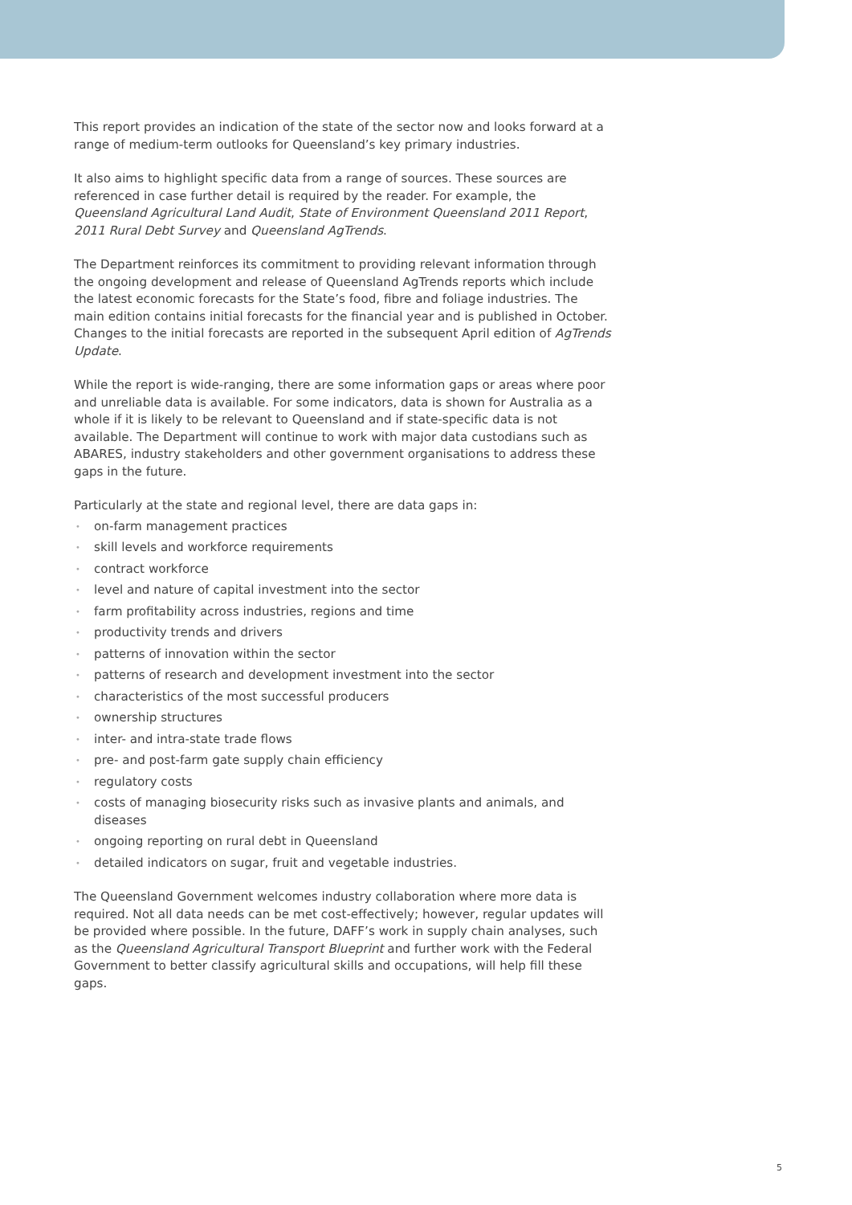This report provides an indication of the state of the sector now and looks forward at a range of medium-term outlooks for Queensland’s key primary industries.
It also aims to highlight specific data from a range of sources. These sources are referenced in case further detail is required by the reader. For example, the Queensland Agricultural Land Audit, State of Environment Queensland 2011 Report, 2011 Rural Debt Survey and Queensland AgTrends.
The Department reinforces its commitment to providing relevant information through the ongoing development and release of Queensland AgTrends reports which include the latest economic forecasts for the State’s food, fibre and foliage industries. The main edition contains initial forecasts for the financial year and is published in October. Changes to the initial forecasts are reported in the subsequent April edition of AgTrends Update.
While the report is wide-ranging, there are some information gaps or areas where poor and unreliable data is available. For some indicators, data is shown for Australia as a whole if it is likely to be relevant to Queensland and if state-specific data is not available. The Department will continue to work with major data custodians such as ABARES, industry stakeholders and other government organisations to address these gaps in the future.
Particularly at the state and regional level, there are data gaps in:
• on-farm management practices
• skill levels and workforce requirements
• contract workforce
• level and nature of capital investment into the sector
• farm profitability across industries, regions and time
• productivity trends and drivers
• patterns of innovation within the sector
• patterns of research and development investment into the sector
• characteristics of the most successful producers
• ownership structures
• inter- and intra-state trade flows
• pre- and post-farm gate supply chain efficiency
• regulatory costs
• costs of managing biosecurity risks such as invasive plants and animals, and diseases
• ongoing reporting on rural debt in Queensland
• detailed indicators on sugar, fruit and vegetable industries.
The Queensland Government welcomes industry collaboration where more data is required. Not all data needs can be met cost-effectively; however, regular updates will be provided where possible. In the future, DAFF’s work in supply chain analyses, such as the Queensland Agricultural Transport Blueprint and further work with the Federal Government to better classify agricultural skills and occupations, will help fill these gaps.
5